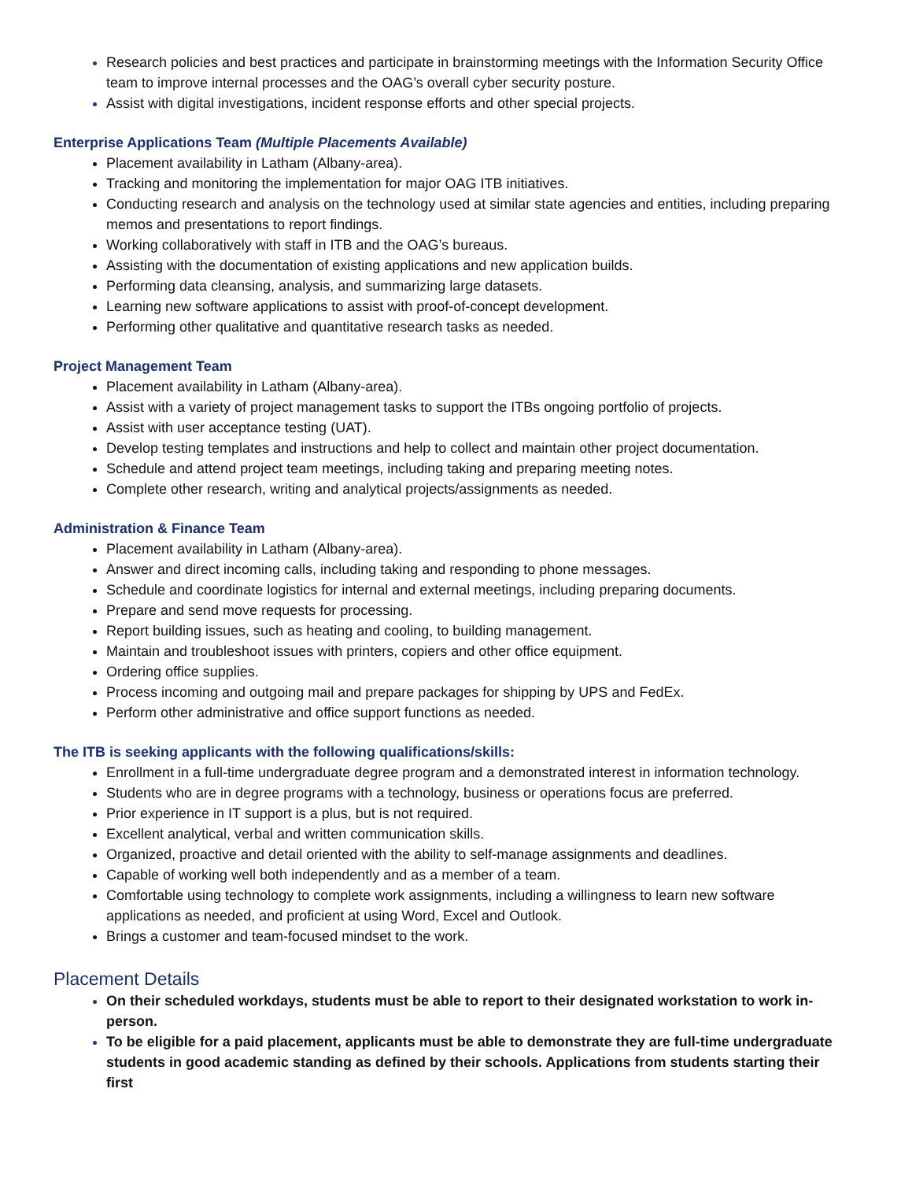Research policies and best practices and participate in brainstorming meetings with the Information Security Office team to improve internal processes and the OAG’s overall cyber security posture.
Assist with digital investigations, incident response efforts and other special projects.
Enterprise Applications Team (Multiple Placements Available)
Placement availability in Latham (Albany-area).
Tracking and monitoring the implementation for major OAG ITB initiatives.
Conducting research and analysis on the technology used at similar state agencies and entities, including preparing memos and presentations to report findings.
Working collaboratively with staff in ITB and the OAG’s bureaus.
Assisting with the documentation of existing applications and new application builds.
Performing data cleansing, analysis, and summarizing large datasets.
Learning new software applications to assist with proof-of-concept development.
Performing other qualitative and quantitative research tasks as needed.
Project Management Team
Placement availability in Latham (Albany-area).
Assist with a variety of project management tasks to support the ITBs ongoing portfolio of projects.
Assist with user acceptance testing (UAT).
Develop testing templates and instructions and help to collect and maintain other project documentation.
Schedule and attend project team meetings, including taking and preparing meeting notes.
Complete other research, writing and analytical projects/assignments as needed.
Administration & Finance Team
Placement availability in Latham (Albany-area).
Answer and direct incoming calls, including taking and responding to phone messages.
Schedule and coordinate logistics for internal and external meetings, including preparing documents.
Prepare and send move requests for processing.
Report building issues, such as heating and cooling, to building management.
Maintain and troubleshoot issues with printers, copiers and other office equipment.
Ordering office supplies.
Process incoming and outgoing mail and prepare packages for shipping by UPS and FedEx.
Perform other administrative and office support functions as needed.
The ITB is seeking applicants with the following qualifications/skills:
Enrollment in a full-time undergraduate degree program and a demonstrated interest in information technology.
Students who are in degree programs with a technology, business or operations focus are preferred.
Prior experience in IT support is a plus, but is not required.
Excellent analytical, verbal and written communication skills.
Organized, proactive and detail oriented with the ability to self-manage assignments and deadlines.
Capable of working well both independently and as a member of a team.
Comfortable using technology to complete work assignments, including a willingness to learn new software applications as needed, and proficient at using Word, Excel and Outlook.
Brings a customer and team-focused mindset to the work.
Placement Details
On their scheduled workdays, students must be able to report to their designated workstation to work in-person.
To be eligible for a paid placement, applicants must be able to demonstrate they are full-time undergraduate students in good academic standing as defined by their schools. Applications from students starting their first